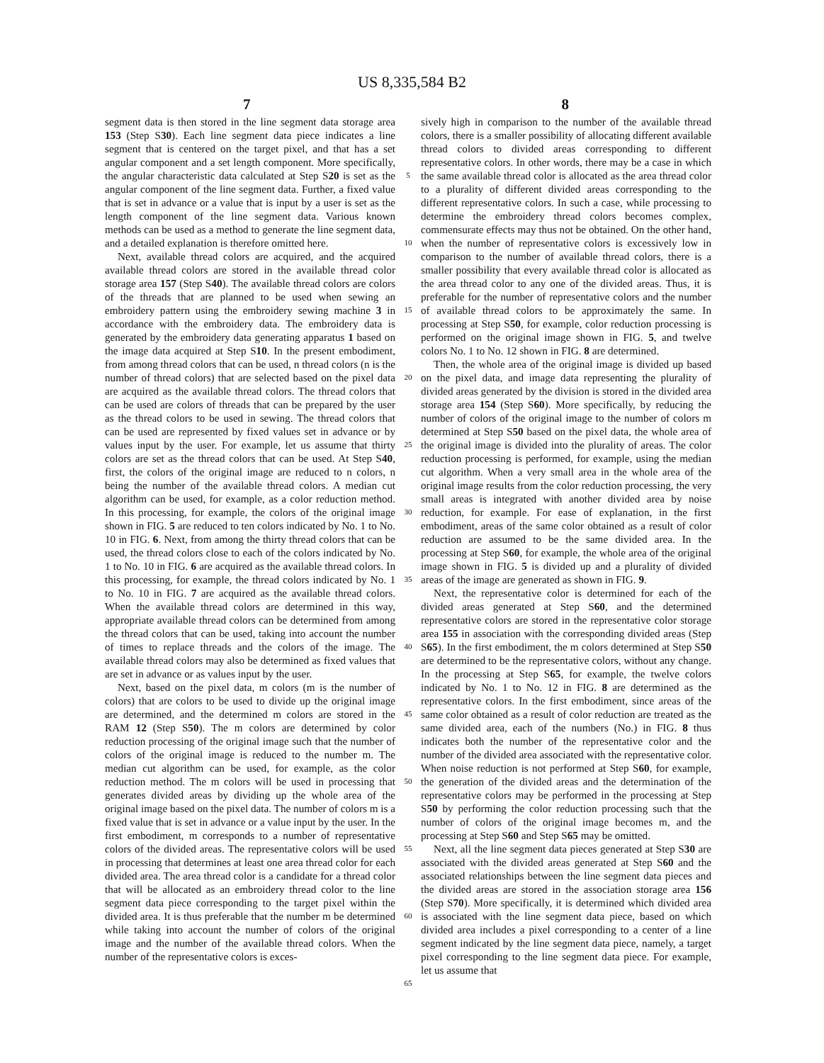US 8,335,584 B2
7 8
segment data is then stored in the line segment data storage area 153 (Step S30). Each line segment data piece indicates a line segment that is centered on the target pixel, and that has a set angular component and a set length component. More specifically, the angular characteristic data calculated at Step S20 is set as the angular component of the line segment data. Further, a fixed value that is set in advance or a value that is input by a user is set as the length component of the line segment data. Various known methods can be used as a method to generate the line segment data, and a detailed explanation is therefore omitted here.
Next, available thread colors are acquired, and the acquired available thread colors are stored in the available thread color storage area 157 (Step S40). The available thread colors are colors of the threads that are planned to be used when sewing an embroidery pattern using the embroidery sewing machine 3 in accordance with the embroidery data. The embroidery data is generated by the embroidery data generating apparatus 1 based on the image data acquired at Step S10. In the present embodiment, from among thread colors that can be used, n thread colors (n is the number of thread colors) that are selected based on the pixel data are acquired as the available thread colors. The thread colors that can be used are colors of threads that can be prepared by the user as the thread colors to be used in sewing. The thread colors that can be used are represented by fixed values set in advance or by values input by the user. For example, let us assume that thirty colors are set as the thread colors that can be used. At Step S40, first, the colors of the original image are reduced to n colors, n being the number of the available thread colors. A median cut algorithm can be used, for example, as a color reduction method. In this processing, for example, the colors of the original image shown in FIG. 5 are reduced to ten colors indicated by No. 1 to No. 10 in FIG. 6. Next, from among the thirty thread colors that can be used, the thread colors close to each of the colors indicated by No. 1 to No. 10 in FIG. 6 are acquired as the available thread colors. In this processing, for example, the thread colors indicated by No. 1 to No. 10 in FIG. 7 are acquired as the available thread colors. When the available thread colors are determined in this way, appropriate available thread colors can be determined from among the thread colors that can be used, taking into account the number of times to replace threads and the colors of the image. The available thread colors may also be determined as fixed values that are set in advance or as values input by the user.
Next, based on the pixel data, m colors (m is the number of colors) that are colors to be used to divide up the original image are determined, and the determined m colors are stored in the RAM 12 (Step S50). The m colors are determined by color reduction processing of the original image such that the number of colors of the original image is reduced to the number m. The median cut algorithm can be used, for example, as the color reduction method. The m colors will be used in processing that generates divided areas by dividing up the whole area of the original image based on the pixel data. The number of colors m is a fixed value that is set in advance or a value input by the user. In the first embodiment, m corresponds to a number of representative colors of the divided areas. The representative colors will be used in processing that determines at least one area thread color for each divided area. The area thread color is a candidate for a thread color that will be allocated as an embroidery thread color to the line segment data piece corresponding to the target pixel within the divided area. It is thus preferable that the number m be determined while taking into account the number of colors of the original image and the number of the available thread colors. When the number of the representative colors is exces-
5
10
15
20
25
30
35
40
45
50
55
60
65
sively high in comparison to the number of the available thread colors, there is a smaller possibility of allocating different available thread colors to divided areas corresponding to different representative colors. In other words, there may be a case in which the same available thread color is allocated as the area thread color to a plurality of different divided areas corresponding to the different representative colors. In such a case, while processing to determine the embroidery thread colors becomes complex, commensurate effects may thus not be obtained. On the other hand, when the number of representative colors is excessively low in comparison to the number of available thread colors, there is a smaller possibility that every available thread color is allocated as the area thread color to any one of the divided areas. Thus, it is preferable for the number of representative colors and the number of available thread colors to be approximately the same. In processing at Step S50, for example, color reduction processing is performed on the original image shown in FIG. 5, and twelve colors No. 1 to No. 12 shown in FIG. 8 are determined.
Then, the whole area of the original image is divided up based on the pixel data, and image data representing the plurality of divided areas generated by the division is stored in the divided area storage area 154 (Step S60). More specifically, by reducing the number of colors of the original image to the number of colors m determined at Step S50 based on the pixel data, the whole area of the original image is divided into the plurality of areas. The color reduction processing is performed, for example, using the median cut algorithm. When a very small area in the whole area of the original image results from the color reduction processing, the very small areas is integrated with another divided area by noise reduction, for example. For ease of explanation, in the first embodiment, areas of the same color obtained as a result of color reduction are assumed to be the same divided area. In the processing at Step S60, for example, the whole area of the original image shown in FIG. 5 is divided up and a plurality of divided areas of the image are generated as shown in FIG. 9.
Next, the representative color is determined for each of the divided areas generated at Step S60, and the determined representative colors are stored in the representative color storage area 155 in association with the corresponding divided areas (Step S65). In the first embodiment, the m colors determined at Step S50 are determined to be the representative colors, without any change. In the processing at Step S65, for example, the twelve colors indicated by No. 1 to No. 12 in FIG. 8 are determined as the representative colors. In the first embodiment, since areas of the same color obtained as a result of color reduction are treated as the same divided area, each of the numbers (No.) in FIG. 8 thus indicates both the number of the representative color and the number of the divided area associated with the representative color. When noise reduction is not performed at Step S60, for example, the generation of the divided areas and the determination of the representative colors may be performed in the processing at Step S50 by performing the color reduction processing such that the number of colors of the original image becomes m, and the processing at Step S60 and Step S65 may be omitted.
Next, all the line segment data pieces generated at Step S30 are associated with the divided areas generated at Step S60 and the associated relationships between the line segment data pieces and the divided areas are stored in the association storage area 156 (Step S70). More specifically, it is determined which divided area is associated with the line segment data piece, based on which divided area includes a pixel corresponding to a center of a line segment indicated by the line segment data piece, namely, a target pixel corresponding to the line segment data piece. For example, let us assume that